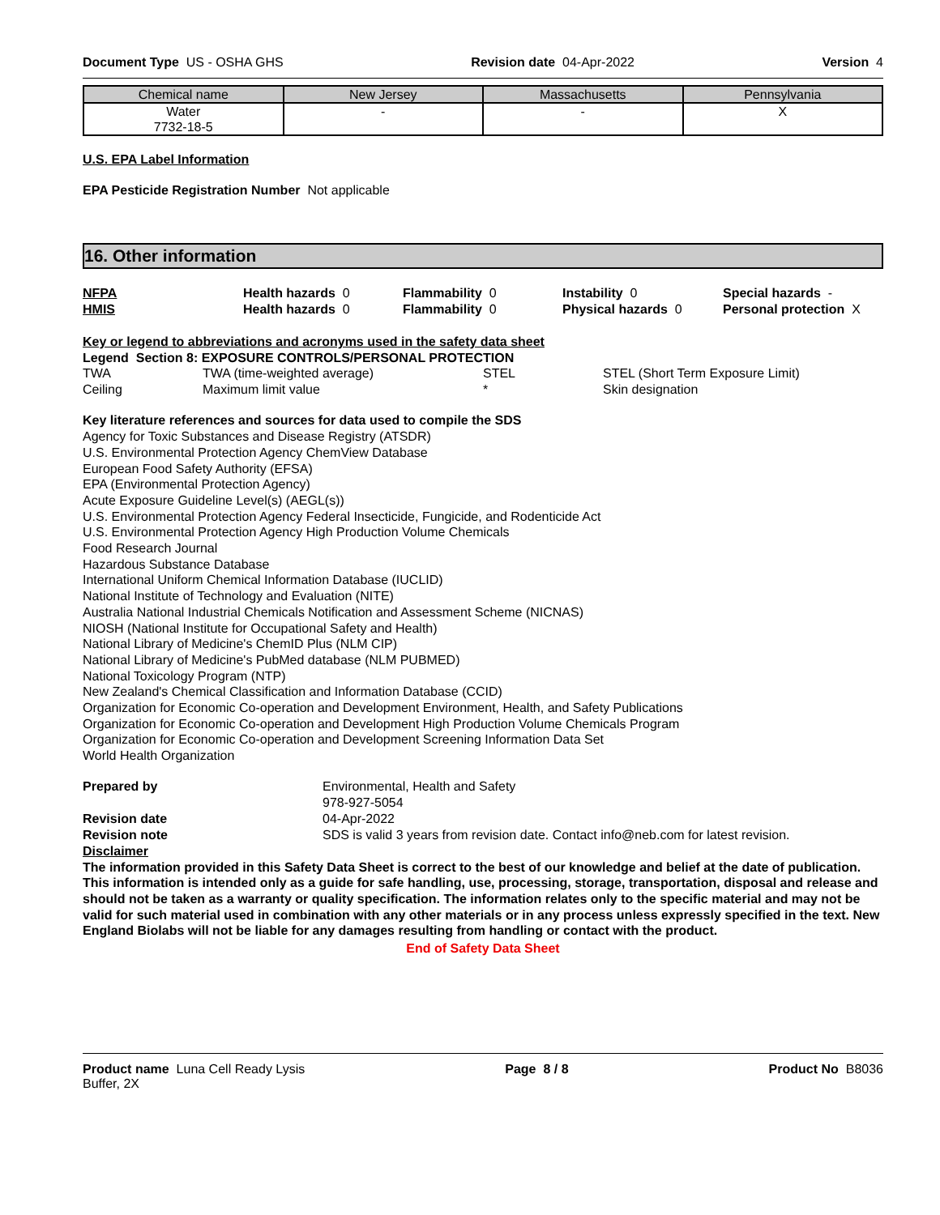Document Type US - OSHA GHS Revision date 04-Apr-2022 Version 4
| Chemical name | New Jersey | Massachusetts | Pennsylvania |
| --- | --- | --- | --- |
| Water 7732-18-5 | - | - | X |
U.S. EPA Label Information
EPA Pesticide Registration Number Not applicable
16. Other information
NFPA Health hazards 0 Flammability 0 Instability 0 Special hazards -
HMIS Health hazards 0 Flammability 0 Physical hazards 0 Personal protection X
Key or legend to abbreviations and acronyms used in the safety data sheet
Legend Section 8: EXPOSURE CONTROLS/PERSONAL PROTECTION
TWA TWA (time-weighted average) STEL STEL (Short Term Exposure Limit)
Ceiling Maximum limit value * Skin designation
Key literature references and sources for data used to compile the SDS
Agency for Toxic Substances and Disease Registry (ATSDR)
U.S. Environmental Protection Agency ChemView Database
European Food Safety Authority (EFSA)
EPA (Environmental Protection Agency)
Acute Exposure Guideline Level(s) (AEGL(s))
U.S. Environmental Protection Agency Federal Insecticide, Fungicide, and Rodenticide Act
U.S. Environmental Protection Agency High Production Volume Chemicals
Food Research Journal
Hazardous Substance Database
International Uniform Chemical Information Database (IUCLID)
National Institute of Technology and Evaluation (NITE)
Australia National Industrial Chemicals Notification and Assessment Scheme (NICNAS)
NIOSH (National Institute for Occupational Safety and Health)
National Library of Medicine's ChemID Plus (NLM CIP)
National Library of Medicine's PubMed database (NLM PUBMED)
National Toxicology Program (NTP)
New Zealand's Chemical Classification and Information Database (CCID)
Organization for Economic Co-operation and Development Environment, Health, and Safety Publications
Organization for Economic Co-operation and Development High Production Volume Chemicals Program
Organization for Economic Co-operation and Development Screening Information Data Set
World Health Organization
Prepared by Environmental, Health and Safety
978-927-5054
Revision date 04-Apr-2022
Revision note SDS is valid 3 years from revision date. Contact info@neb.com for latest revision.
Disclaimer
The information provided in this Safety Data Sheet is correct to the best of our knowledge and belief at the date of publication. This information is intended only as a guide for safe handling, use, processing, storage, transportation, disposal and release and should not be taken as a warranty or quality specification. The information relates only to the specific material and may not be valid for such material used in combination with any other materials or in any process unless expressly specified in the text. New England Biolabs will not be liable for any damages resulting from handling or contact with the product.
End of Safety Data Sheet
Product name Luna Cell Ready Lysis
Buffer, 2X Page 8 / 8 Product No B8036